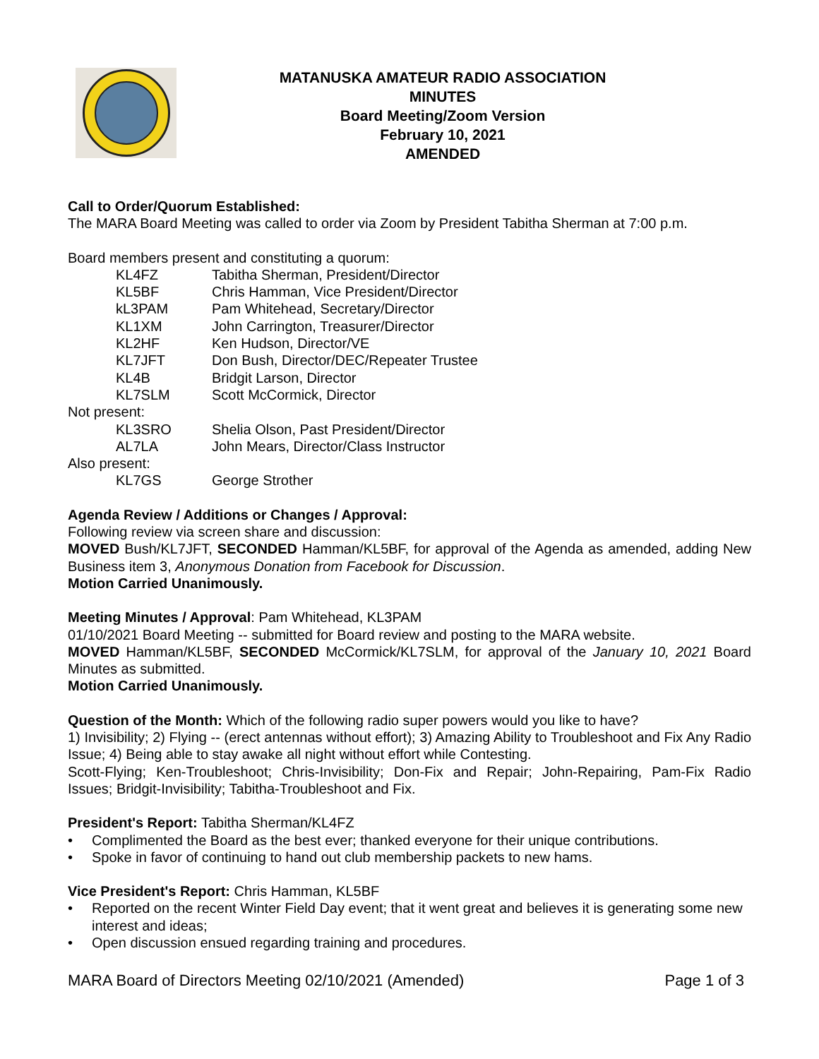MATANUSKA AMATEUR RADIO ASSOCIATION
MINUTES
Board Meeting/Zoom Version
February 10, 2021
AMENDED
Call to Order/Quorum Established:
The MARA Board Meeting was called to order via Zoom by President Tabitha Sherman at 7:00 p.m.
Board members present and constituting a quorum:
| KL4FZ | Tabitha Sherman, President/Director |
| KL5BF | Chris Hamman, Vice President/Director |
| kL3PAM | Pam Whitehead, Secretary/Director |
| KL1XM | John Carrington, Treasurer/Director |
| KL2HF | Ken Hudson, Director/VE |
| KL7JFT | Don Bush, Director/DEC/Repeater Trustee |
| KL4B | Bridgit Larson, Director |
| KL7SLM | Scott McCormick, Director |
Not present:
| KL3SRO | Shelia Olson, Past President/Director |
| AL7LA | John Mears, Director/Class Instructor |
Also present:
| KL7GS | George Strother |
Agenda Review / Additions or Changes / Approval:
Following review via screen share and discussion:
MOVED Bush/KL7JFT, SECONDED Hamman/KL5BF, for approval of the Agenda as amended, adding New Business item 3, Anonymous Donation from Facebook for Discussion.
Motion Carried Unanimously.
Meeting Minutes / Approval: Pam Whitehead, KL3PAM
01/10/2021 Board Meeting -- submitted for Board review and posting to the MARA website.
MOVED Hamman/KL5BF, SECONDED McCormick/KL7SLM, for approval of the January 10, 2021 Board Minutes as submitted.
Motion Carried Unanimously.
Question of the Month: Which of the following radio super powers would you like to have?
1) Invisibility; 2) Flying -- (erect antennas without effort); 3) Amazing Ability to Troubleshoot and Fix Any Radio Issue; 4) Being able to stay awake all night without effort while Contesting.
Scott-Flying; Ken-Troubleshoot; Chris-Invisibility; Don-Fix and Repair; John-Repairing, Pam-Fix Radio Issues; Bridgit-Invisibility; Tabitha-Troubleshoot and Fix.
President's Report: Tabitha Sherman/KL4FZ
• Complimented the Board as the best ever; thanked everyone for their unique contributions.
• Spoke in favor of continuing to hand out club membership packets to new hams.
Vice President's Report: Chris Hamman, KL5BF
• Reported on the recent Winter Field Day event; that it went great and believes it is generating some new interest and ideas;
• Open discussion ensued regarding training and procedures.
MARA Board of Directors Meeting 02/10/2021 (Amended) Page 1 of 3